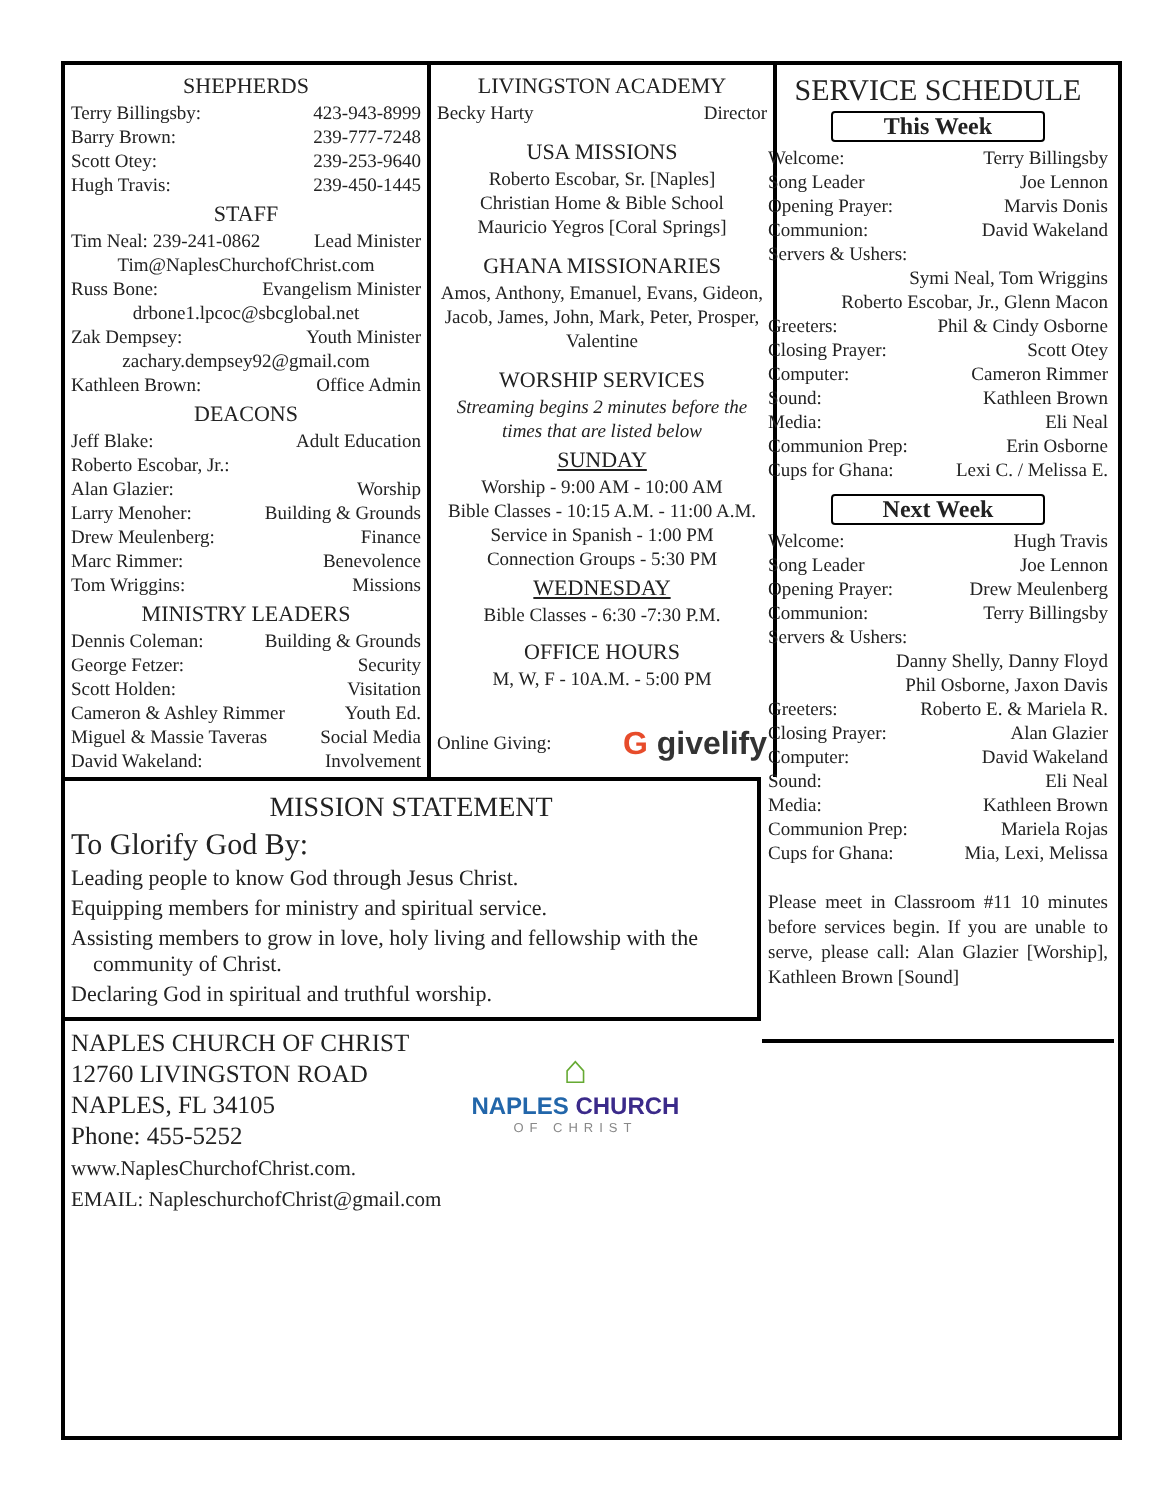SHEPHERDS
Terry Billingsby: 423-943-8999
Barry Brown: 239-777-7248
Scott Otey: 239-253-9640
Hugh Travis: 239-450-1445
STAFF
Tim Neal: 239-241-0862 Lead Minister
Tim@NaplesChurchofChrist.com
Russ Bone: Evangelism Minister
drbone1.lpcoc@sbcglobal.net
Zak Dempsey: Youth Minister
zachary.dempsey92@gmail.com
Kathleen Brown: Office Admin
DEACONS
Jeff Blake: Adult Education
Roberto Escobar, Jr.:
Alan Glazier: Worship
Larry Menoher: Building & Grounds
Drew Meulenberg: Finance
Marc Rimmer: Benevolence
Tom Wriggins: Missions
MINISTRY LEADERS
Dennis Coleman: Building & Grounds
George Fetzer: Security
Scott Holden: Visitation
Cameron & Ashley Rimmer Youth Ed.
Miguel & Massie Taveras Social Media
David Wakeland: Involvement
LIVINGSTON ACADEMY
Becky Harty Director
USA MISSIONS
Roberto Escobar, Sr. [Naples]
Christian Home & Bible School
Mauricio Yegros [Coral Springs]
GHANA MISSIONARIES
Amos, Anthony, Emanuel, Evans, Gideon, Jacob, James, John, Mark, Peter, Prosper, Valentine
WORSHIP SERVICES
Streaming begins 2 minutes before the times that are listed below
SUNDAY
Worship - 9:00 AM - 10:00 AM
Bible Classes - 10:15 A.M. - 11:00 A.M.
Service in Spanish - 1:00 PM
Connection Groups - 5:30 PM
WEDNESDAY
Bible Classes - 6:30 -7:30 P.M.
OFFICE HOURS
M, W, F - 10A.M. - 5:00 PM
Online Giving: G givelify
MISSION STATEMENT
To Glorify God By:
Leading people to know God through Jesus Christ.
Equipping members for ministry and spiritual service.
Assisting members to grow in love, holy living and fellowship with the
community of Christ.
Declaring God in spiritual and truthful worship.
NAPLES CHURCH OF CHRIST
12760 LIVINGSTON ROAD
NAPLES, FL 34105
Phone: 455-5252
www.NaplesChurchofChrist.com.
EMAIL: NapleschurchofChrist@gmail.com
⌂
NAPLES CHURCH
OF CHRIST
SERVICE SCHEDULE
This Week
Welcome: Terry Billingsby
Song Leader Joe Lennon
Opening Prayer: Marvis Donis
Communion: David Wakeland
Servers & Ushers:
Symi Neal, Tom Wriggins
Roberto Escobar, Jr., Glenn Macon
Greeters: Phil & Cindy Osborne
Closing Prayer: Scott Otey
Computer: Cameron Rimmer
Sound: Kathleen Brown
Media: Eli Neal
Communion Prep: Erin Osborne
Cups for Ghana: Lexi C. / Melissa E.
Next Week
Welcome: Hugh Travis
Song Leader Joe Lennon
Opening Prayer: Drew Meulenberg
Communion: Terry Billingsby
Servers & Ushers:
Danny Shelly, Danny Floyd
Phil Osborne, Jaxon Davis
Greeters: Roberto E. & Mariela R.
Closing Prayer: Alan Glazier
Computer: David Wakeland
Sound: Eli Neal
Media: Kathleen Brown
Communion Prep: Mariela Rojas
Cups for Ghana: Mia, Lexi, Melissa
Please meet in Classroom #11 10 minutes before services begin. If you are unable to serve, please call: Alan Glazier [Worship], Kathleen Brown [Sound]